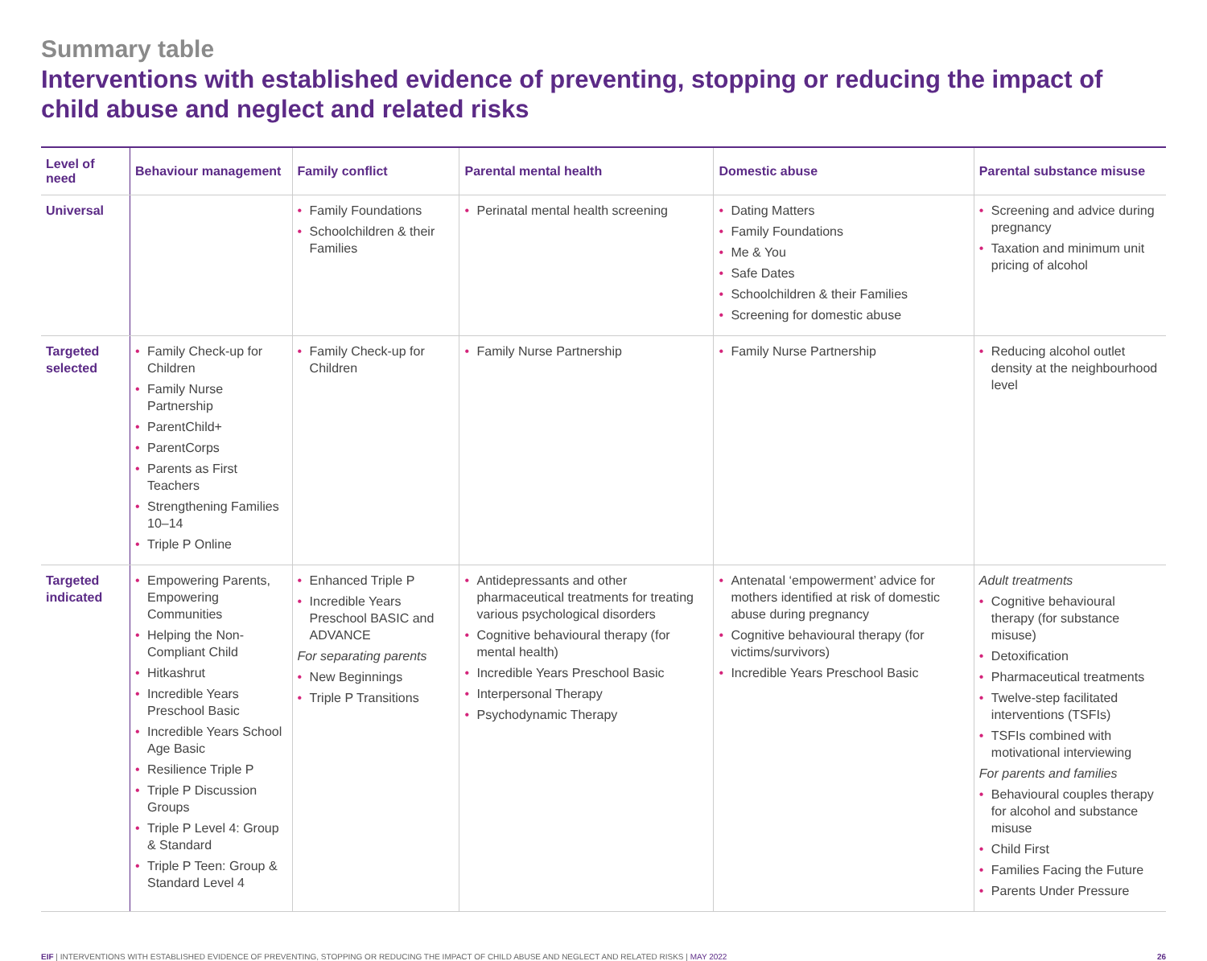Summary table
Interventions with established evidence of preventing, stopping or reducing the impact of child abuse and neglect and related risks
| Level of need | Behaviour management | Family conflict | Parental mental health | Domestic abuse | Parental substance misuse |
| --- | --- | --- | --- | --- | --- |
| Universal | | • Family Foundations • Schoolchildren & their Families | • Perinatal mental health screening | • Dating Matters • Family Foundations • Me & You • Safe Dates • Schoolchildren & their Families • Screening for domestic abuse | • Screening and advice during pregnancy • Taxation and minimum unit pricing of alcohol |
| Targeted selected | • Family Check-up for Children • Family Nurse Partnership • ParentChild+ • ParentCorps • Parents as First Teachers • Strengthening Families 10–14 • Triple P Online | • Family Check-up for Children | • Family Nurse Partnership | • Family Nurse Partnership | • Reducing alcohol outlet density at the neighbourhood level |
| Targeted indicated | • Empowering Parents, Empowering Communities • Helping the Non-Compliant Child • Hitkashrut • Incredible Years Preschool Basic • Incredible Years School Age Basic • Resilience Triple P • Triple P Discussion Groups • Triple P Level 4: Group & Standard • Triple P Teen: Group & Standard Level 4 | • Enhanced Triple P • Incredible Years Preschool BASIC and ADVANCE For separating parents • New Beginnings • Triple P Transitions | • Antidepressants and other pharmaceutical treatments for treating various psychological disorders • Cognitive behavioural therapy (for mental health) • Incredible Years Preschool Basic • Interpersonal Therapy • Psychodynamic Therapy | • Antenatal ‘empowerment’ advice for mothers identified at risk of domestic abuse during pregnancy • Cognitive behavioural therapy (for victims/survivors) • Incredible Years Preschool Basic | Adult treatments • Cognitive behavioural therapy (for substance misuse) • Detoxification • Pharmaceutical treatments • Twelve-step facilitated interventions (TSFIs) • TSFIs combined with motivational interviewing For parents and families • Behavioural couples therapy for alcohol and substance misuse • Child First • Families Facing the Future • Parents Under Pressure |
EIF | INTERVENTIONS WITH ESTABLISHED EVIDENCE OF PREVENTING, STOPPING OR REDUCING THE IMPACT OF CHILD ABUSE AND NEGLECT AND RELATED RISKS | MAY 2022
26